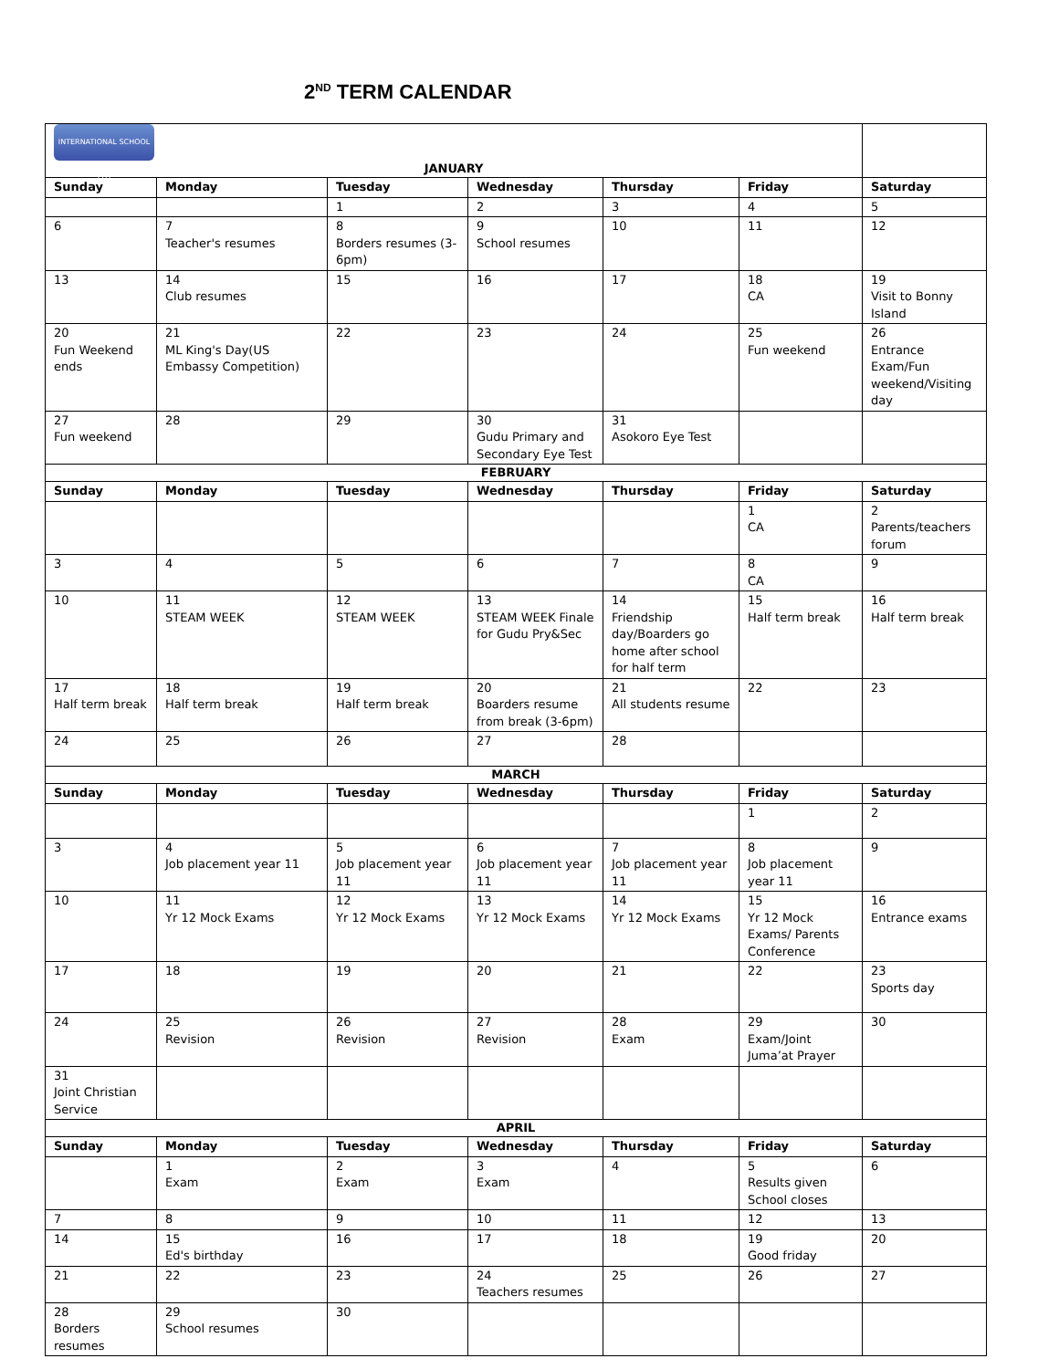2<sup>ND</sup> TERM CALENDAR
| INTERNATIONAL SCHOOL LTD JANUARY | | | | | | |
| Sunday | Monday | Tuesday | Wednesday | Thursday | Friday | Saturday |
| | | 1 | 2 | 3 | 4 | 5 |
| 6 | 7 Teacher's resumes | 8 Borders resumes (3-6pm) | 9 School resumes | 10 | 11 | 12 |
| 13 | 14 Club resumes | 15 | 16 | 17 | 18 CA | 19 Visit to Bonny Island |
| 20 Fun Weekend ends | 21 ML King's Day(US Embassy Competition) | 22 | 23 | 24 | 25 Fun weekend | 26 Entrance Exam/Fun weekend/Visiting day |
| 27 Fun weekend | 28 | 29 | 30 Gudu Primary and Secondary Eye Test | 31 Asokoro Eye Test | | |
| FEBRUARY | | | | | | |
| Sunday | Monday | Tuesday | Wednesday | Thursday | Friday | Saturday |
| | | | | | 1 CA | 2 Parents/teachers forum |
| 3 | 4 | 5 | 6 | 7 | 8 CA | 9 |
| 10 | 11 STEAM WEEK | 12 STEAM WEEK | 13 STEAM WEEK Finale for Gudu Pry&Sec | 14 Friendship day/Boarders go home after school for half term | 15 Half term break | 16 Half term break |
| 17 Half term break | 18 Half term break | 19 Half term break | 20 Boarders resume from break (3-6pm) | 21 All students resume | 22 | 23 |
| 24 | 25 | 26 | 27 | 28 | | |
| MARCH | | | | | | |
| Sunday | Monday | Tuesday | Wednesday | Thursday | Friday | Saturday |
| | | | | | 1 | 2 |
| 3 | 4 Job placement year 11 | 5 Job placement year 11 | 6 Job placement year 11 | 7 Job placement year 11 | 8 Job placement year 11 | 9 |
| 10 | 11 Yr 12 Mock Exams | 12 Yr 12 Mock Exams | 13 Yr 12 Mock Exams | 14 Yr 12 Mock Exams | 15 Yr 12 Mock Exams/ Parents Conference | 16 Entrance exams |
| 17 | 18 | 19 | 20 | 21 | 22 | 23 Sports day |
| 24 | 25 Revision | 26 Revision | 27 Revision | 28 Exam | 29 Exam/Joint Juma’at Prayer | 30 |
| 31 Joint Christian Service | | | | | | |
| APRIL | | | | | | |
| Sunday | Monday | Tuesday | Wednesday | Thursday | Friday | Saturday |
| | 1 Exam | 2 Exam | 3 Exam | 4 | 5 Results given School closes | 6 |
| 7 | 8 | 9 | 10 | 11 | 12 | 13 |
| 14 | 15 Ed's birthday | 16 | 17 | 18 | 19 Good friday | 20 |
| 21 | 22 | 23 | 24 Teachers resumes | 25 | 26 | 27 |
| 28 Borders resumes | 29 School resumes | 30 | | | | |